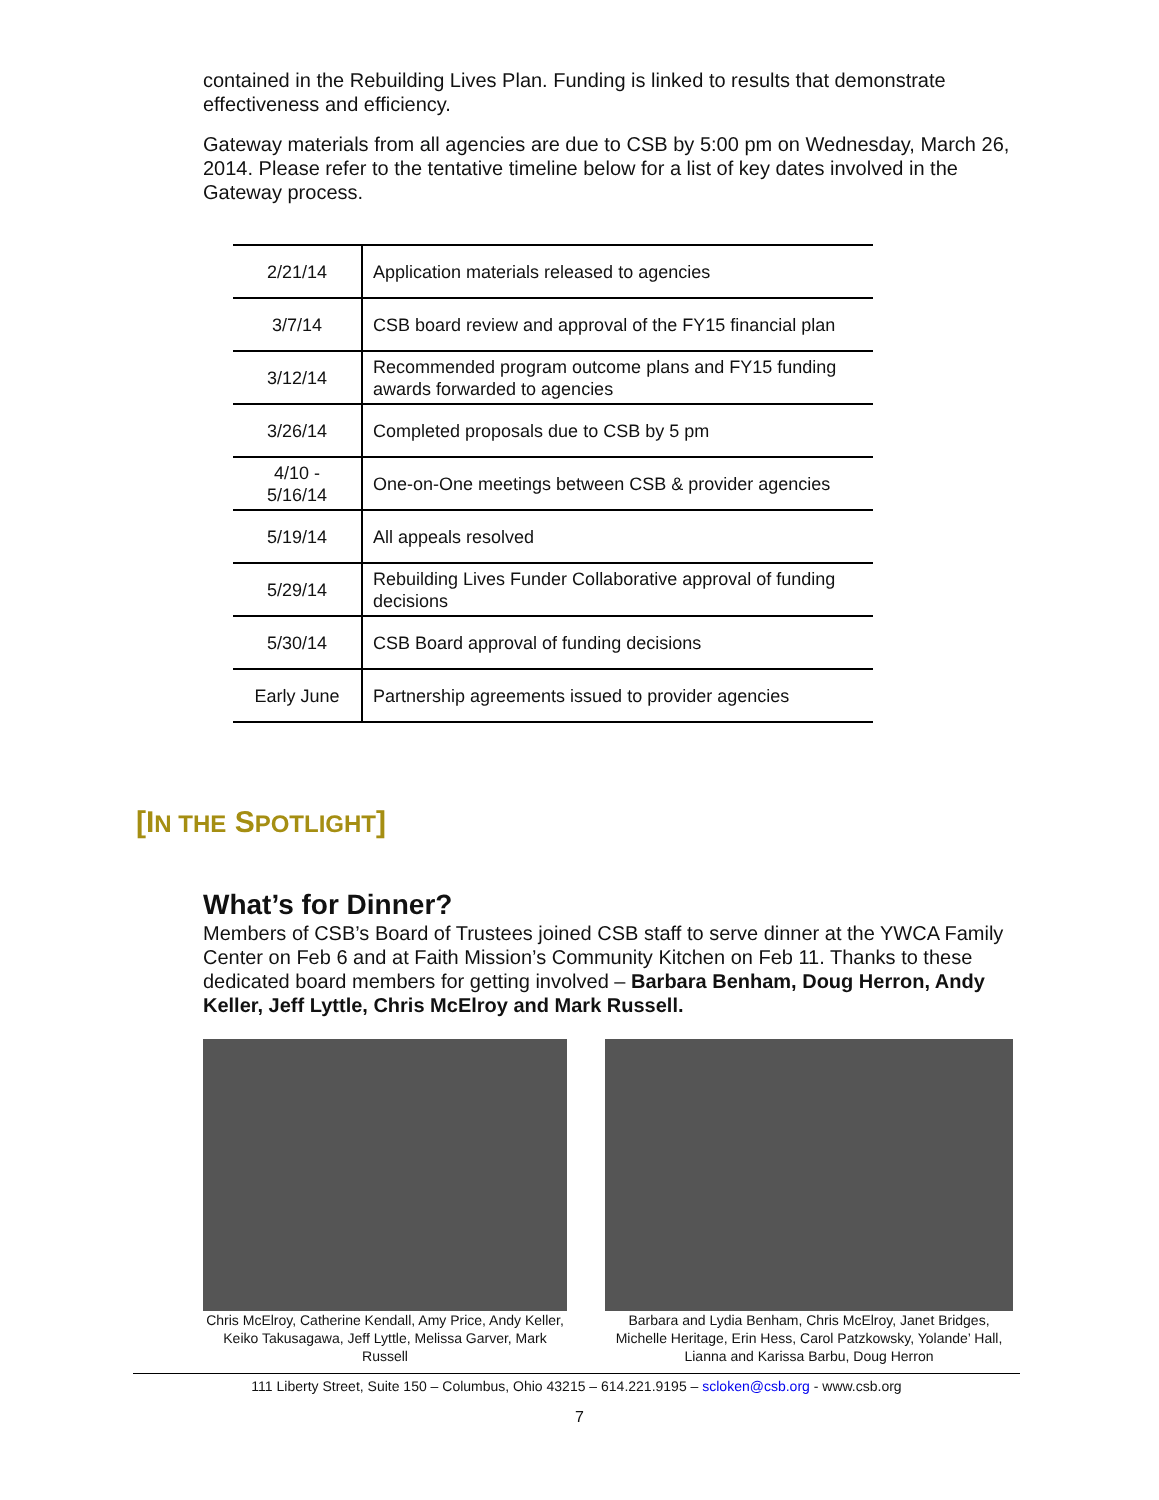contained in the Rebuilding Lives Plan. Funding is linked to results that demonstrate effectiveness and efficiency.
Gateway materials from all agencies are due to CSB by 5:00 pm on Wednesday, March 26, 2014. Please refer to the tentative timeline below for a list of key dates involved in the Gateway process.
| 2/21/14 | Application materials released to agencies |
| 3/7/14 | CSB board review and approval of the FY15 financial plan |
| 3/12/14 | Recommended program outcome plans and FY15 funding awards forwarded to agencies |
| 3/26/14 | Completed proposals due to CSB by 5 pm |
| 4/10 - 5/16/14 | One-on-One meetings between CSB & provider agencies |
| 5/19/14 | All appeals resolved |
| 5/29/14 | Rebuilding Lives Funder Collaborative approval of funding decisions |
| 5/30/14 | CSB Board approval of funding decisions |
| Early June | Partnership agreements issued to provider agencies |
[IN THE SPOTLIGHT]
What’s for Dinner?
Members of CSB’s Board of Trustees joined CSB staff to serve dinner at the YWCA Family Center on Feb 6 and at Faith Mission’s Community Kitchen on Feb 11. Thanks to these dedicated board members for getting involved – Barbara Benham, Doug Herron, Andy Keller, Jeff Lyttle, Chris McElroy and Mark Russell.
Chris McElroy, Catherine Kendall, Amy Price, Andy Keller, Keiko Takusagawa, Jeff Lyttle, Melissa Garver, Mark Russell
Barbara and Lydia Benham, Chris McElroy, Janet Bridges, Michelle Heritage, Erin Hess, Carol Patzkowsky, Yolande’ Hall, Lianna and Karissa Barbu, Doug Herron
111 Liberty Street, Suite 150 – Columbus, Ohio 43215 – 614.221.9195 – scloken@csb.org - www.csb.org
7